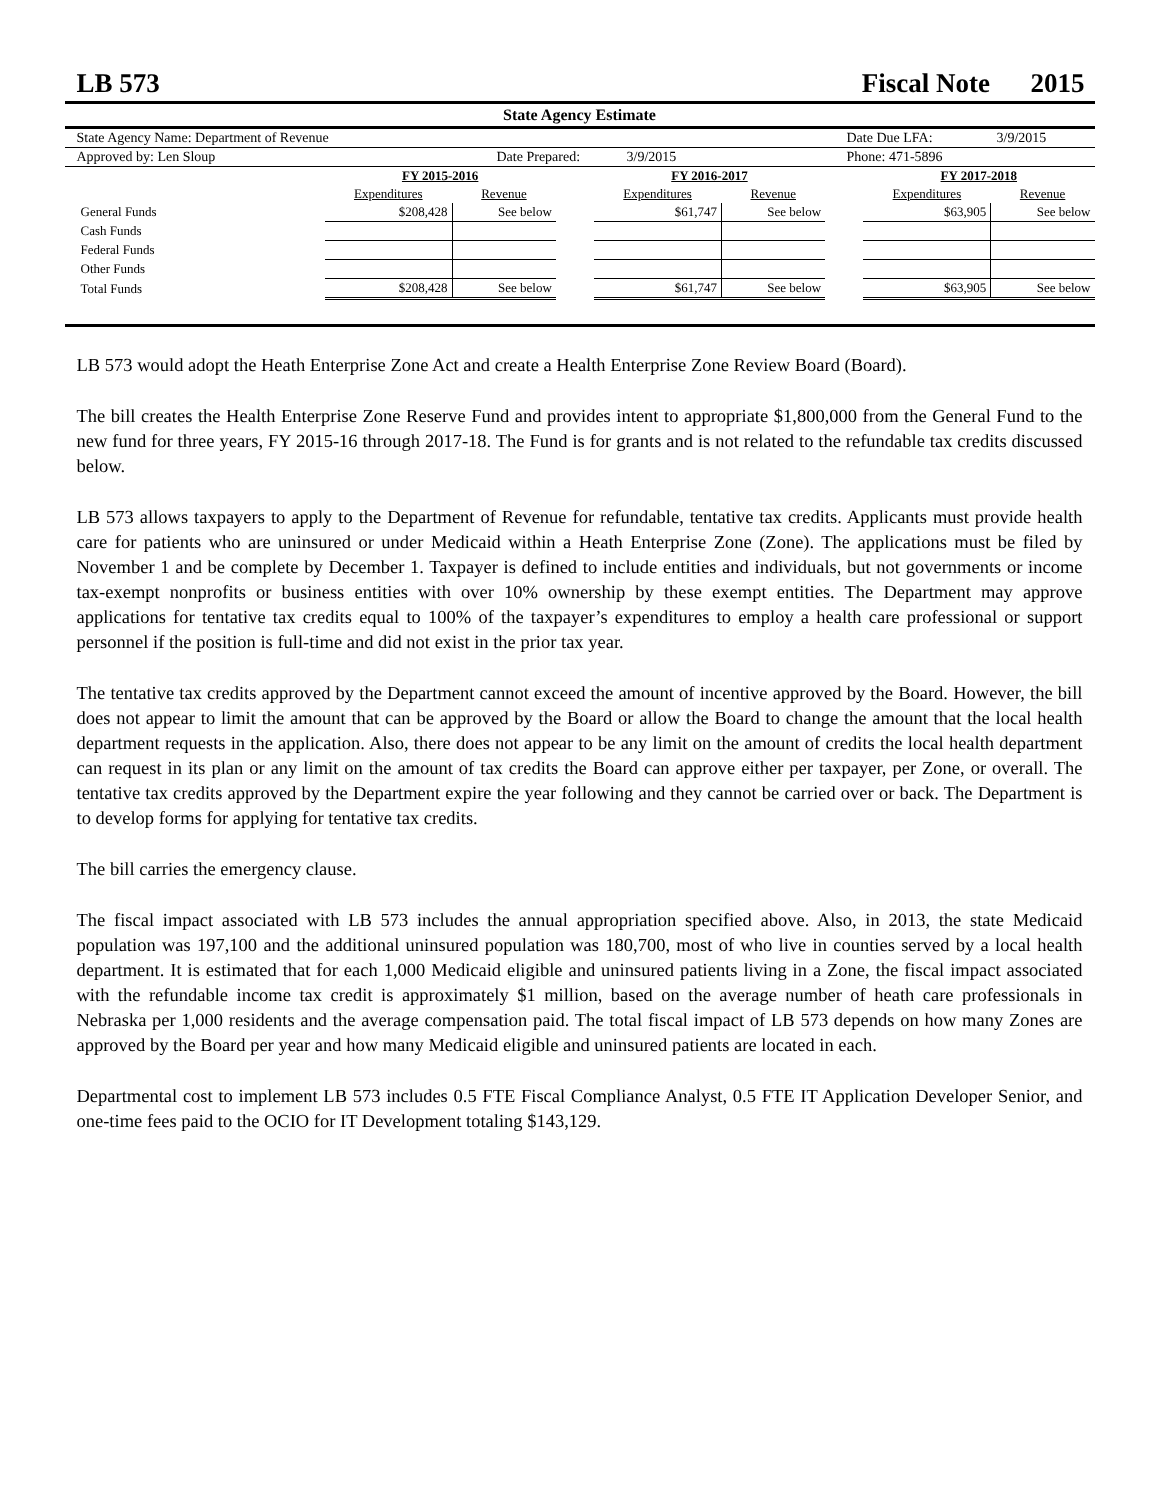LB 573 Fiscal Note 2015
State Agency Estimate
State Agency Name: Department of Revenue Date Due LFA: 3/9/2015
Approved by: Len Sloup Date Prepared: 3/9/2015 Phone: 471-5896
| | FY 2015-2016 | | | FY 2016-2017 | | | FY 2017-2018 | |
| --- | --- | --- | --- | --- | --- | --- | --- | --- |
| | Expenditures | Revenue | | Expenditures | Revenue | | Expenditures | Revenue |
| General Funds | $208,428 | See below | | $61,747 | See below | | $63,905 | See below |
| Cash Funds | | | | | | | | |
| Federal Funds | | | | | | | | |
| Other Funds | | | | | | | | |
| Total Funds | $208,428 | See below | | $61,747 | See below | | $63,905 | See below |
LB 573 would adopt the Heath Enterprise Zone Act and create a Health Enterprise Zone Review Board (Board).
The bill creates the Health Enterprise Zone Reserve Fund and provides intent to appropriate $1,800,000 from the General Fund to the new fund for three years, FY 2015-16 through 2017-18. The Fund is for grants and is not related to the refundable tax credits discussed below.
LB 573 allows taxpayers to apply to the Department of Revenue for refundable, tentative tax credits. Applicants must provide health care for patients who are uninsured or under Medicaid within a Heath Enterprise Zone (Zone). The applications must be filed by November 1 and be complete by December 1. Taxpayer is defined to include entities and individuals, but not governments or income tax-exempt nonprofits or business entities with over 10% ownership by these exempt entities. The Department may approve applications for tentative tax credits equal to 100% of the taxpayer’s expenditures to employ a health care professional or support personnel if the position is full-time and did not exist in the prior tax year.
The tentative tax credits approved by the Department cannot exceed the amount of incentive approved by the Board. However, the bill does not appear to limit the amount that can be approved by the Board or allow the Board to change the amount that the local health department requests in the application. Also, there does not appear to be any limit on the amount of credits the local health department can request in its plan or any limit on the amount of tax credits the Board can approve either per taxpayer, per Zone, or overall. The tentative tax credits approved by the Department expire the year following and they cannot be carried over or back. The Department is to develop forms for applying for tentative tax credits.
The bill carries the emergency clause.
The fiscal impact associated with LB 573 includes the annual appropriation specified above. Also, in 2013, the state Medicaid population was 197,100 and the additional uninsured population was 180,700, most of who live in counties served by a local health department. It is estimated that for each 1,000 Medicaid eligible and uninsured patients living in a Zone, the fiscal impact associated with the refundable income tax credit is approximately $1 million, based on the average number of heath care professionals in Nebraska per 1,000 residents and the average compensation paid. The total fiscal impact of LB 573 depends on how many Zones are approved by the Board per year and how many Medicaid eligible and uninsured patients are located in each.
Departmental cost to implement LB 573 includes 0.5 FTE Fiscal Compliance Analyst, 0.5 FTE IT Application Developer Senior, and one-time fees paid to the OCIO for IT Development totaling $143,129.